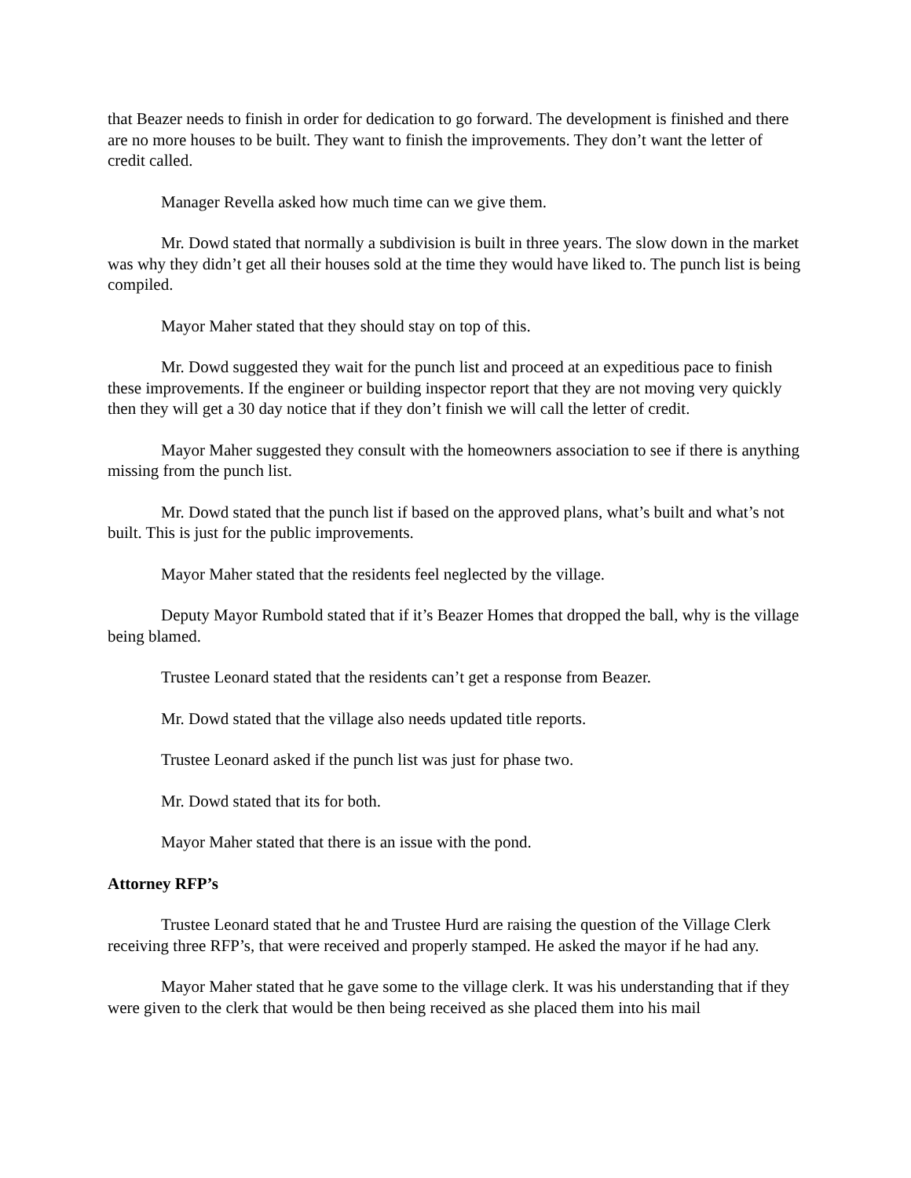that Beazer needs to finish in order for dedication to go forward. The development is finished and there are no more houses to be built. They want to finish the improvements. They don’t want the letter of credit called.
Manager Revella asked how much time can we give them.
Mr. Dowd stated that normally a subdivision is built in three years. The slow down in the market was why they didn’t get all their houses sold at the time they would have liked to. The punch list is being compiled.
Mayor Maher stated that they should stay on top of this.
Mr. Dowd suggested they wait for the punch list and proceed at an expeditious pace to finish these improvements. If the engineer or building inspector report that they are not moving very quickly then they will get a 30 day notice that if they don’t finish we will call the letter of credit.
Mayor Maher suggested they consult with the homeowners association to see if there is anything missing from the punch list.
Mr. Dowd stated that the punch list if based on the approved plans, what’s built and what’s not built. This is just for the public improvements.
Mayor Maher stated that the residents feel neglected by the village.
Deputy Mayor Rumbold stated that if it’s Beazer Homes that dropped the ball, why is the village being blamed.
Trustee Leonard stated that the residents can’t get a response from Beazer.
Mr. Dowd stated that the village also needs updated title reports.
Trustee Leonard asked if the punch list was just for phase two.
Mr. Dowd stated that its for both.
Mayor Maher stated that there is an issue with the pond.
Attorney RFP’s
Trustee Leonard stated that he and Trustee Hurd are raising the question of the Village Clerk receiving three RFP’s, that were received and properly stamped. He asked the mayor if he had any.
Mayor Maher stated that he gave some to the village clerk. It was his understanding that if they were given to the clerk that would be then being received as she placed them into his mail